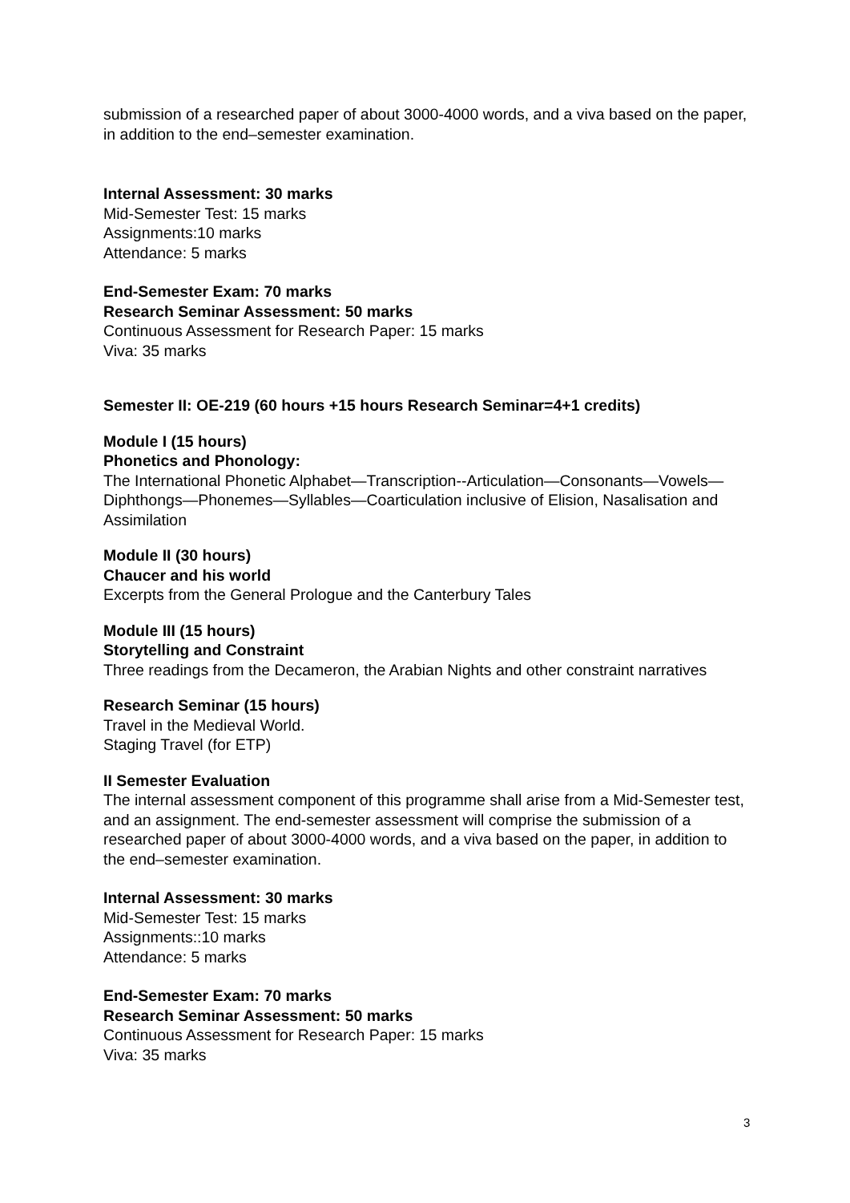submission of a researched paper of about 3000-4000 words, and a viva based on the paper, in addition to the end–semester examination.
Internal Assessment: 30 marks
Mid-Semester Test: 15 marks
Assignments:10 marks
Attendance: 5 marks
End-Semester Exam: 70 marks
Research Seminar Assessment: 50 marks
Continuous Assessment for Research Paper: 15 marks
Viva: 35 marks
Semester II: OE-219 (60 hours +15 hours Research Seminar=4+1 credits)
Module I (15 hours)
Phonetics and Phonology:
The International Phonetic Alphabet—Transcription--Articulation—Consonants—Vowels—Diphthongs—Phonemes—Syllables—Coarticulation inclusive of Elision, Nasalisation and Assimilation
Module II (30 hours)
Chaucer and his world
Excerpts from the General Prologue and the Canterbury Tales
Module III (15 hours)
Storytelling and Constraint
Three readings from the Decameron, the Arabian Nights and other constraint narratives
Research Seminar (15 hours)
Travel in the Medieval World.
Staging Travel (for ETP)
II Semester Evaluation
The internal assessment component of this programme shall arise from a Mid-Semester test, and an assignment. The end-semester assessment will comprise the submission of a researched paper of about 3000-4000 words, and a viva based on the paper, in addition to the end–semester examination.
Internal Assessment: 30 marks
Mid-Semester Test: 15 marks
Assignments::10 marks
Attendance: 5 marks
End-Semester Exam: 70 marks
Research Seminar Assessment: 50 marks
Continuous Assessment for Research Paper: 15 marks
Viva: 35 marks
3